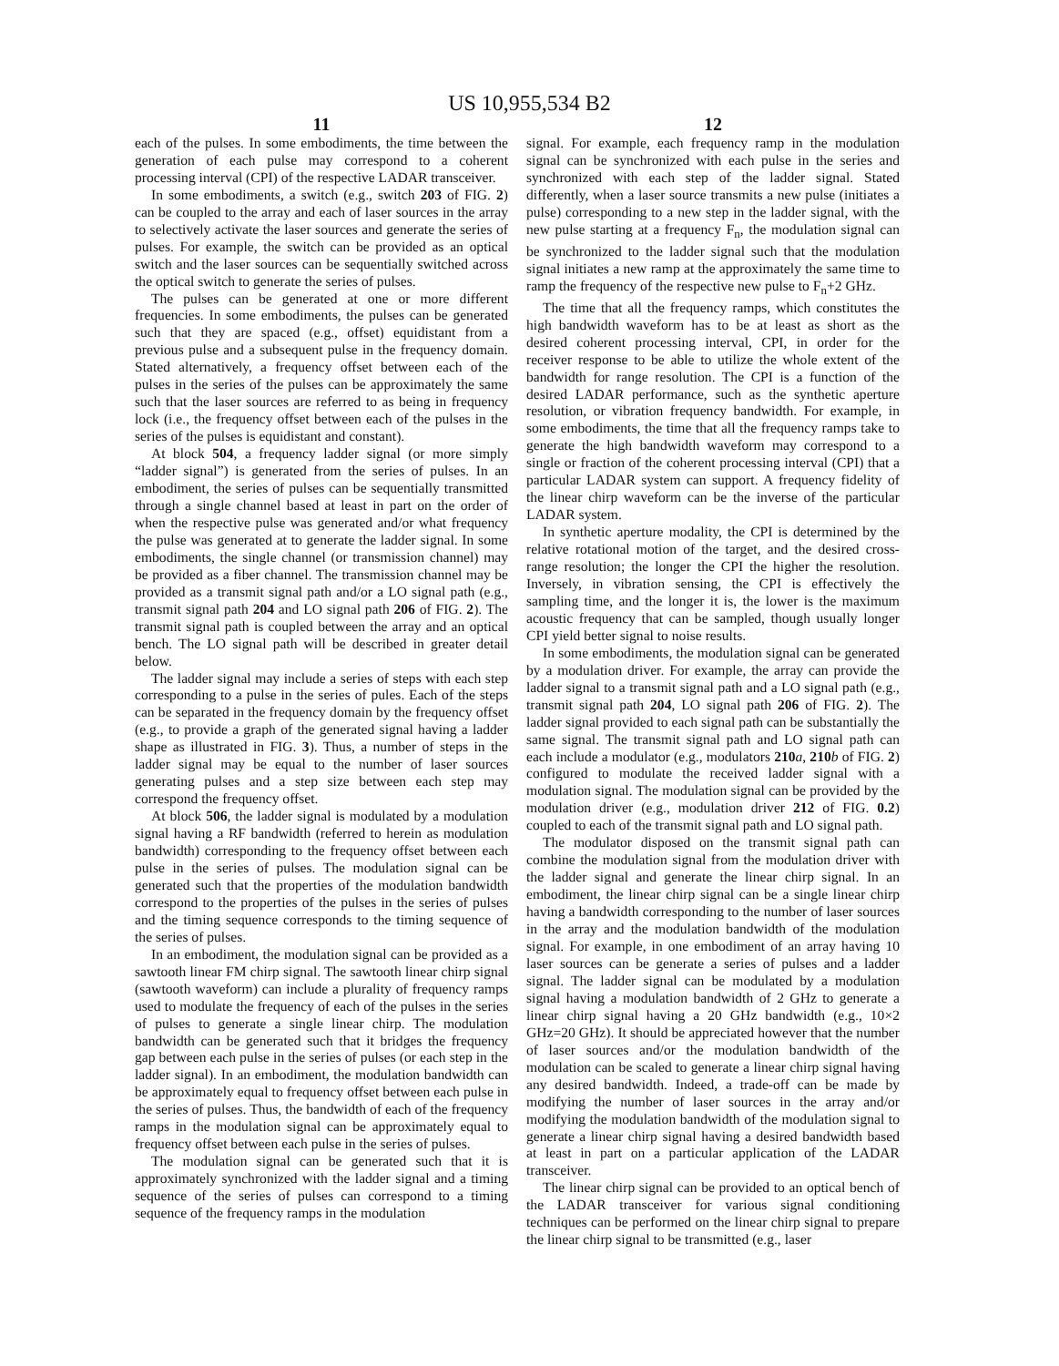US 10,955,534 B2
11
each of the pulses. In some embodiments, the time between the generation of each pulse may correspond to a coherent processing interval (CPI) of the respective LADAR transceiver.
In some embodiments, a switch (e.g., switch 203 of FIG. 2) can be coupled to the array and each of laser sources in the array to selectively activate the laser sources and generate the series of pulses. For example, the switch can be provided as an optical switch and the laser sources can be sequentially switched across the optical switch to generate the series of pulses.
The pulses can be generated at one or more different frequencies. In some embodiments, the pulses can be generated such that they are spaced (e.g., offset) equidistant from a previous pulse and a subsequent pulse in the frequency domain. Stated alternatively, a frequency offset between each of the pulses in the series of the pulses can be approximately the same such that the laser sources are referred to as being in frequency lock (i.e., the frequency offset between each of the pulses in the series of the pulses is equidistant and constant).
At block 504, a frequency ladder signal (or more simply “ladder signal”) is generated from the series of pulses. In an embodiment, the series of pulses can be sequentially transmitted through a single channel based at least in part on the order of when the respective pulse was generated and/or what frequency the pulse was generated at to generate the ladder signal. In some embodiments, the single channel (or transmission channel) may be provided as a fiber channel. The transmission channel may be provided as a transmit signal path and/or a LO signal path (e.g., transmit signal path 204 and LO signal path 206 of FIG. 2). The transmit signal path is coupled between the array and an optical bench. The LO signal path will be described in greater detail below.
The ladder signal may include a series of steps with each step corresponding to a pulse in the series of pules. Each of the steps can be separated in the frequency domain by the frequency offset (e.g., to provide a graph of the generated signal having a ladder shape as illustrated in FIG. 3). Thus, a number of steps in the ladder signal may be equal to the number of laser sources generating pulses and a step size between each step may correspond the frequency offset.
At block 506, the ladder signal is modulated by a modulation signal having a RF bandwidth (referred to herein as modulation bandwidth) corresponding to the frequency offset between each pulse in the series of pulses. The modulation signal can be generated such that the properties of the modulation bandwidth correspond to the properties of the pulses in the series of pulses and the timing sequence corresponds to the timing sequence of the series of pulses.
In an embodiment, the modulation signal can be provided as a sawtooth linear FM chirp signal. The sawtooth linear chirp signal (sawtooth waveform) can include a plurality of frequency ramps used to modulate the frequency of each of the pulses in the series of pulses to generate a single linear chirp. The modulation bandwidth can be generated such that it bridges the frequency gap between each pulse in the series of pulses (or each step in the ladder signal). In an embodiment, the modulation bandwidth can be approximately equal to frequency offset between each pulse in the series of pulses. Thus, the bandwidth of each of the frequency ramps in the modulation signal can be approximately equal to frequency offset between each pulse in the series of pulses.
The modulation signal can be generated such that it is approximately synchronized with the ladder signal and a timing sequence of the series of pulses can correspond to a timing sequence of the frequency ramps in the modulation
12
signal. For example, each frequency ramp in the modulation signal can be synchronized with each pulse in the series and synchronized with each step of the ladder signal. Stated differently, when a laser source transmits a new pulse (initiates a pulse) corresponding to a new step in the ladder signal, with the new pulse starting at a frequency F<sub>n</sub>, the modulation signal can be synchronized to the ladder signal such that the modulation signal initiates a new ramp at the approximately the same time to ramp the frequency of the respective new pulse to F<sub>n</sub>+2 GHz.
The time that all the frequency ramps, which constitutes the high bandwidth waveform has to be at least as short as the desired coherent processing interval, CPI, in order for the receiver response to be able to utilize the whole extent of the bandwidth for range resolution. The CPI is a function of the desired LADAR performance, such as the synthetic aperture resolution, or vibration frequency bandwidth. For example, in some embodiments, the time that all the frequency ramps take to generate the high bandwidth waveform may correspond to a single or fraction of the coherent processing interval (CPI) that a particular LADAR system can support. A frequency fidelity of the linear chirp waveform can be the inverse of the particular LADAR system.
In synthetic aperture modality, the CPI is determined by the relative rotational motion of the target, and the desired cross-range resolution; the longer the CPI the higher the resolution. Inversely, in vibration sensing, the CPI is effectively the sampling time, and the longer it is, the lower is the maximum acoustic frequency that can be sampled, though usually longer CPI yield better signal to noise results.
In some embodiments, the modulation signal can be generated by a modulation driver. For example, the array can provide the ladder signal to a transmit signal path and a LO signal path (e.g., transmit signal path 204, LO signal path 206 of FIG. 2). The ladder signal provided to each signal path can be substantially the same signal. The transmit signal path and LO signal path can each include a modulator (e.g., modulators 210 a, 210 b of FIG. 2) configured to modulate the received ladder signal with a modulation signal. The modulation signal can be provided by the modulation driver (e.g., modulation driver 212 of FIG. 0.2) coupled to each of the transmit signal path and LO signal path.
The modulator disposed on the transmit signal path can combine the modulation signal from the modulation driver with the ladder signal and generate the linear chirp signal. In an embodiment, the linear chirp signal can be a single linear chirp having a bandwidth corresponding to the number of laser sources in the array and the modulation bandwidth of the modulation signal. For example, in one embodiment of an array having 10 laser sources can be generate a series of pulses and a ladder signal. The ladder signal can be modulated by a modulation signal having a modulation bandwidth of 2 GHz to generate a linear chirp signal having a 20 GHz bandwidth (e.g., 10×2 GHz=20 GHz). It should be appreciated however that the number of laser sources and/or the modulation bandwidth of the modulation can be scaled to generate a linear chirp signal having any desired bandwidth. Indeed, a trade-off can be made by modifying the number of laser sources in the array and/or modifying the modulation bandwidth of the modulation signal to generate a linear chirp signal having a desired bandwidth based at least in part on a particular application of the LADAR transceiver.
The linear chirp signal can be provided to an optical bench of the LADAR transceiver for various signal conditioning techniques can be performed on the linear chirp signal to prepare the linear chirp signal to be transmitted (e.g., laser